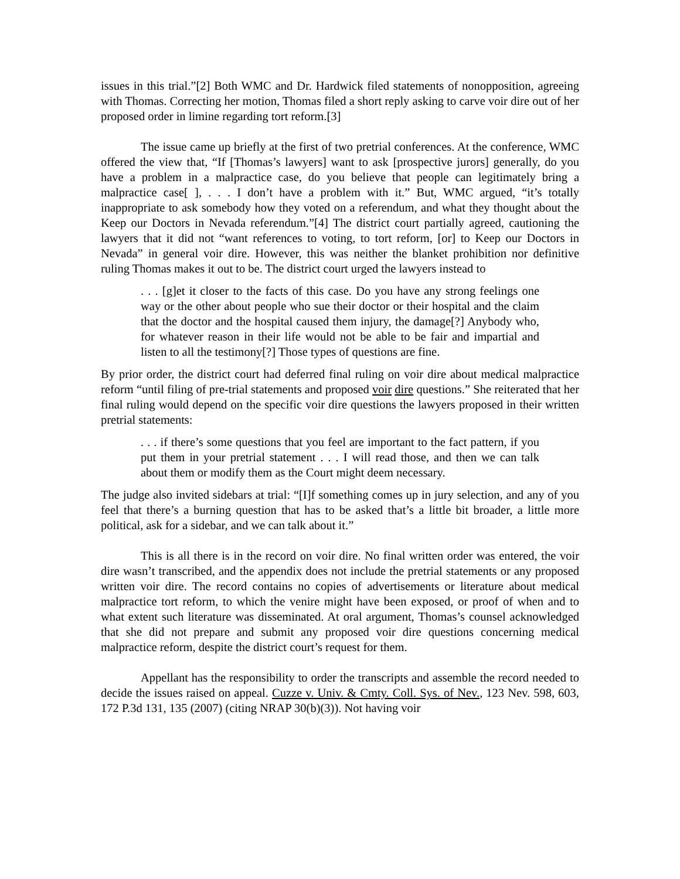issues in this trial.”[2] Both WMC and Dr. Hardwick filed statements of nonopposition, agreeing with Thomas. Correcting her motion, Thomas filed a short reply asking to carve voir dire out of her proposed order in limine regarding tort reform.[3]
The issue came up briefly at the first of two pretrial conferences. At the conference, WMC offered the view that, “If [Thomas’s lawyers] want to ask [prospective jurors] generally, do you have a problem in a malpractice case, do you believe that people can legitimately bring a malpractice case[ ], . . . I don’t have a problem with it.” But, WMC argued, “it’s totally inappropriate to ask somebody how they voted on a referendum, and what they thought about the Keep our Doctors in Nevada referendum.”[4] The district court partially agreed, cautioning the lawyers that it did not “want references to voting, to tort reform, [or] to Keep our Doctors in Nevada” in general voir dire. However, this was neither the blanket prohibition nor definitive ruling Thomas makes it out to be. The district court urged the lawyers instead to
. . . [g]et it closer to the facts of this case. Do you have any strong feelings one way or the other about people who sue their doctor or their hospital and the claim that the doctor and the hospital caused them injury, the damage[?] Anybody who, for whatever reason in their life would not be able to be fair and impartial and listen to all the testimony[?] Those types of questions are fine.
By prior order, the district court had deferred final ruling on voir dire about medical malpractice reform “until filing of pre-trial statements and proposed voir dire questions.” She reiterated that her final ruling would depend on the specific voir dire questions the lawyers proposed in their written pretrial statements:
. . . if there’s some questions that you feel are important to the fact pattern, if you put them in your pretrial statement . . . I will read those, and then we can talk about them or modify them as the Court might deem necessary.
The judge also invited sidebars at trial: “[I]f something comes up in jury selection, and any of you feel that there’s a burning question that has to be asked that’s a little bit broader, a little more political, ask for a sidebar, and we can talk about it.”
This is all there is in the record on voir dire. No final written order was entered, the voir dire wasn’t transcribed, and the appendix does not include the pretrial statements or any proposed written voir dire. The record contains no copies of advertisements or literature about medical malpractice tort reform, to which the venire might have been exposed, or proof of when and to what extent such literature was disseminated. At oral argument, Thomas’s counsel acknowledged that she did not prepare and submit any proposed voir dire questions concerning medical malpractice reform, despite the district court’s request for them.
Appellant has the responsibility to order the transcripts and assemble the record needed to decide the issues raised on appeal. Cuzze v. Univ. & Cmty. Coll. Sys. of Nev., 123 Nev. 598, 603, 172 P.3d 131, 135 (2007) (citing NRAP 30(b)(3)). Not having voir